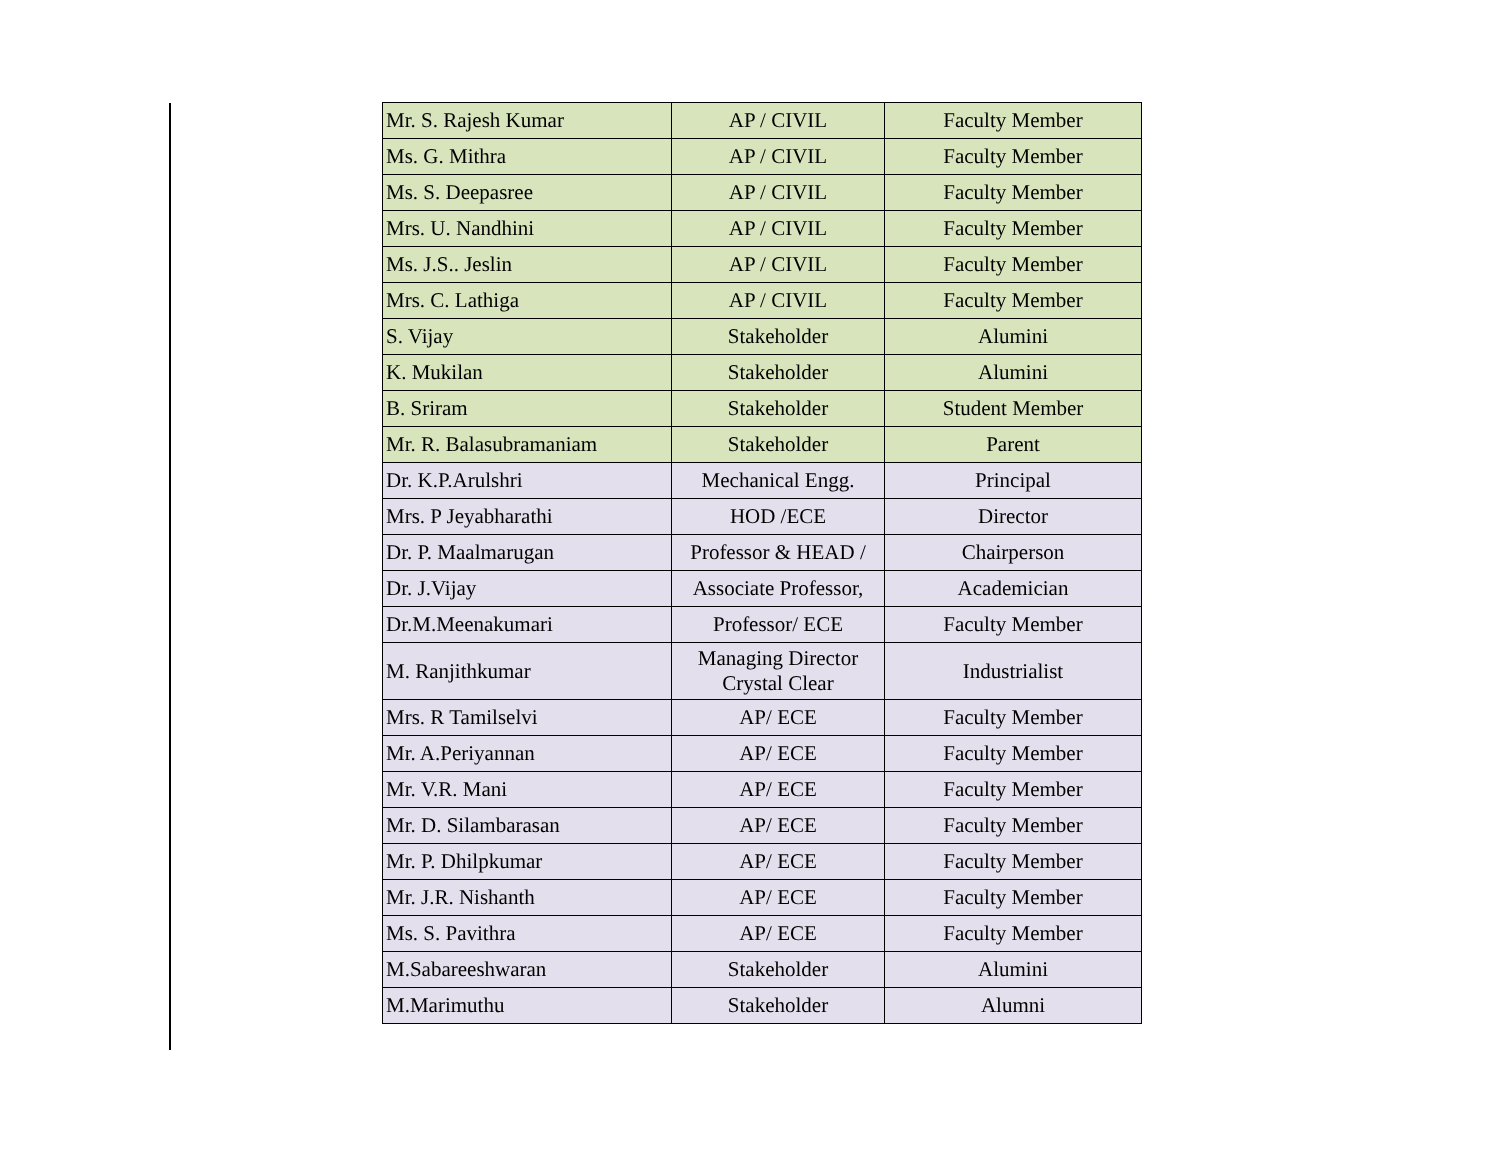| Mr. S. Rajesh Kumar | AP / CIVIL | Faculty Member |
| Ms. G. Mithra | AP / CIVIL | Faculty Member |
| Ms. S. Deepasree | AP / CIVIL | Faculty Member |
| Mrs. U. Nandhini | AP / CIVIL | Faculty Member |
| Ms. J.S.. Jeslin | AP / CIVIL | Faculty Member |
| Mrs. C. Lathiga | AP / CIVIL | Faculty Member |
| S. Vijay | Stakeholder | Alumini |
| K. Mukilan | Stakeholder | Alumini |
| B. Sriram | Stakeholder | Student Member |
| Mr. R. Balasubramaniam | Stakeholder | Parent |
| Dr. K.P.Arulshri | Mechanical Engg. | Principal |
| Mrs. P Jeyabharathi | HOD /ECE | Director |
| Dr. P. Maalmarugan | Professor & HEAD / | Chairperson |
| Dr. J.Vijay | Associate Professor, | Academician |
| Dr.M.Meenakumari | Professor/ ECE | Faculty Member |
| M. Ranjithkumar | Managing Director Crystal Clear | Industrialist |
| Mrs. R Tamilselvi | AP/ ECE | Faculty Member |
| Mr. A.Periyannan | AP/ ECE | Faculty Member |
| Mr. V.R. Mani | AP/ ECE | Faculty Member |
| Mr. D. Silambarasan | AP/ ECE | Faculty Member |
| Mr. P. Dhilpkumar | AP/ ECE | Faculty Member |
| Mr. J.R. Nishanth | AP/ ECE | Faculty Member |
| Ms. S. Pavithra | AP/ ECE | Faculty Member |
| M.Sabareeshwaran | Stakeholder | Alumini |
| M.Marimuthu | Stakeholder | Alumni |